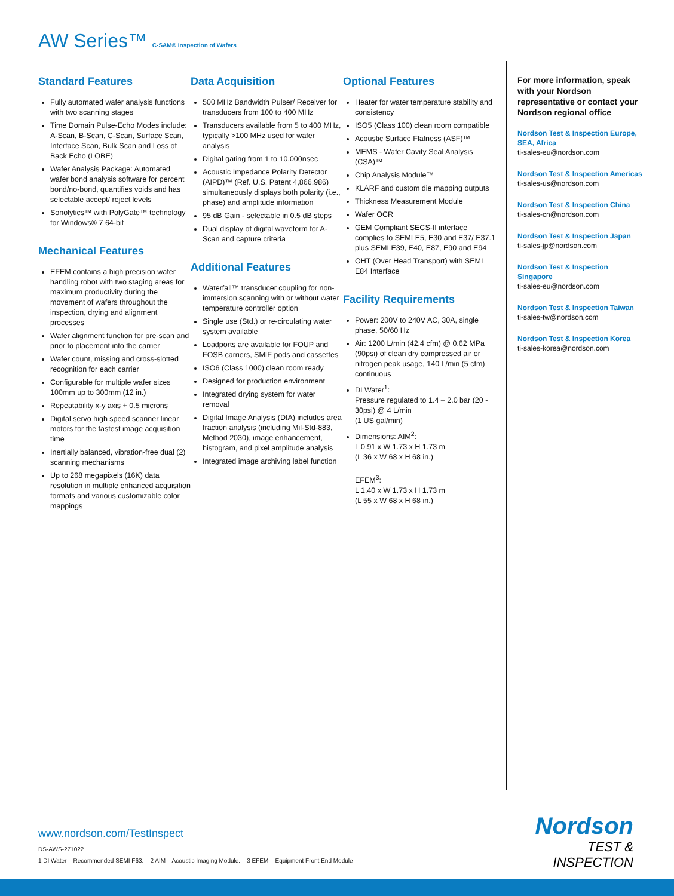AW Series™ C-SAM® Inspection of Wafers
Standard Features
Fully automated wafer analysis functions with two scanning stages
Time Domain Pulse-Echo Modes include: A-Scan, B-Scan, C-Scan, Surface Scan, Interface Scan, Bulk Scan and Loss of Back Echo (LOBE)
Wafer Analysis Package: Automated wafer bond analysis software for percent bond/no-bond, quantifies voids and has selectable accept/ reject levels
Sonolytics™ with PolyGate™ technology for Windows® 7 64-bit
Mechanical Features
EFEM contains a high precision wafer handling robot with two staging areas for maximum productivity during the movement of wafers throughout the inspection, drying and alignment processes
Wafer alignment function for pre-scan and prior to placement into the carrier
Wafer count, missing and cross-slotted recognition for each carrier
Configurable for multiple wafer sizes 100mm up to 300mm (12 in.)
Repeatability x-y axis + 0.5 microns
Digital servo high speed scanner linear motors for the fastest image acquisition time
Inertially balanced, vibration-free dual (2) scanning mechanisms
Up to 268 megapixels (16K) data resolution in multiple enhanced acquisition formats and various customizable color mappings
Data Acquisition
500 MHz Bandwidth Pulser/ Receiver for transducers from 100 to 400 MHz
Transducers available from 5 to 400 MHz, typically >100 MHz used for wafer analysis
Digital gating from 1 to 10,000nsec
Acoustic Impedance Polarity Detector (AIPD)™ (Ref. U.S. Patent 4,866,986) simultaneously displays both polarity (i.e., phase) and amplitude information
95 dB Gain - selectable in 0.5 dB steps
Dual display of digital waveform for A-Scan and capture criteria
Additional Features
Waterfall™ transducer coupling for non-immersion scanning with or without water temperature controller option
Single use (Std.) or re-circulating water system available
Loadports are available for FOUP and FOSB carriers, SMIF pods and cassettes
ISO6 (Class 1000) clean room ready
Designed for production environment
Integrated drying system for water removal
Digital Image Analysis (DIA) includes area fraction analysis (including Mil-Std-883, Method 2030), image enhancement, histogram, and pixel amplitude analysis
Integrated image archiving label function
Optional Features
Heater for water temperature stability and consistency
ISO5 (Class 100) clean room compatible
Acoustic Surface Flatness (ASF)™
MEMS - Wafer Cavity Seal Analysis (CSA)™
Chip Analysis Module™
KLARF and custom die mapping outputs
Thickness Measurement Module
Wafer OCR
GEM Compliant SECS-II interface complies to SEMI E5, E30 and E37/ E37.1 plus SEMI E39, E40, E87, E90 and E94
OHT (Over Head Transport) with SEMI E84 Interface
Facility Requirements
Power: 200V to 240V AC, 30A, single phase, 50/60 Hz
Air: 1200 L/min (42.4 cfm) @ 0.62 MPa (90psi) of clean dry compressed air or nitrogen peak usage, 140 L/min (5 cfm) continuous
DI Water<sup>1</sup>:
Pressure regulated to 1.4 – 2.0 bar (20 - 30psi) @ 4 L/min
(1 US gal/min)
Dimensions: AIM<sup>2</sup>:
L 0.91 x W 1.73 x H 1.73 m
(L 36 x W 68 x H 68 in.)
EFEM<sup>3</sup>:
L 1.40 x W 1.73 x H 1.73 m
(L 55 x W 68 x H 68 in.)
For more information, speak with your Nordson representative or contact your Nordson regional office
Nordson Test & Inspection Europe, SEA, Africa
ti-sales-eu@nordson.com
Nordson Test & Inspection Americas
ti-sales-us@nordson.com
Nordson Test & Inspection China
ti-sales-cn@nordson.com
Nordson Test & Inspection Japan
ti-sales-jp@nordson.com
Nordson Test & Inspection Singapore
ti-sales-eu@nordson.com
Nordson Test & Inspection Taiwan
ti-sales-tw@nordson.com
Nordson Test & Inspection Korea
ti-sales-korea@nordson.com
www.nordson.com/TestInspect
DS-AWS-271022
1 DI Water – Recommended SEMI F63. 2 AIM – Acoustic Imaging Module. 3 EFEM – Equipment Front End Module
Nordson
TEST & INSPECTION